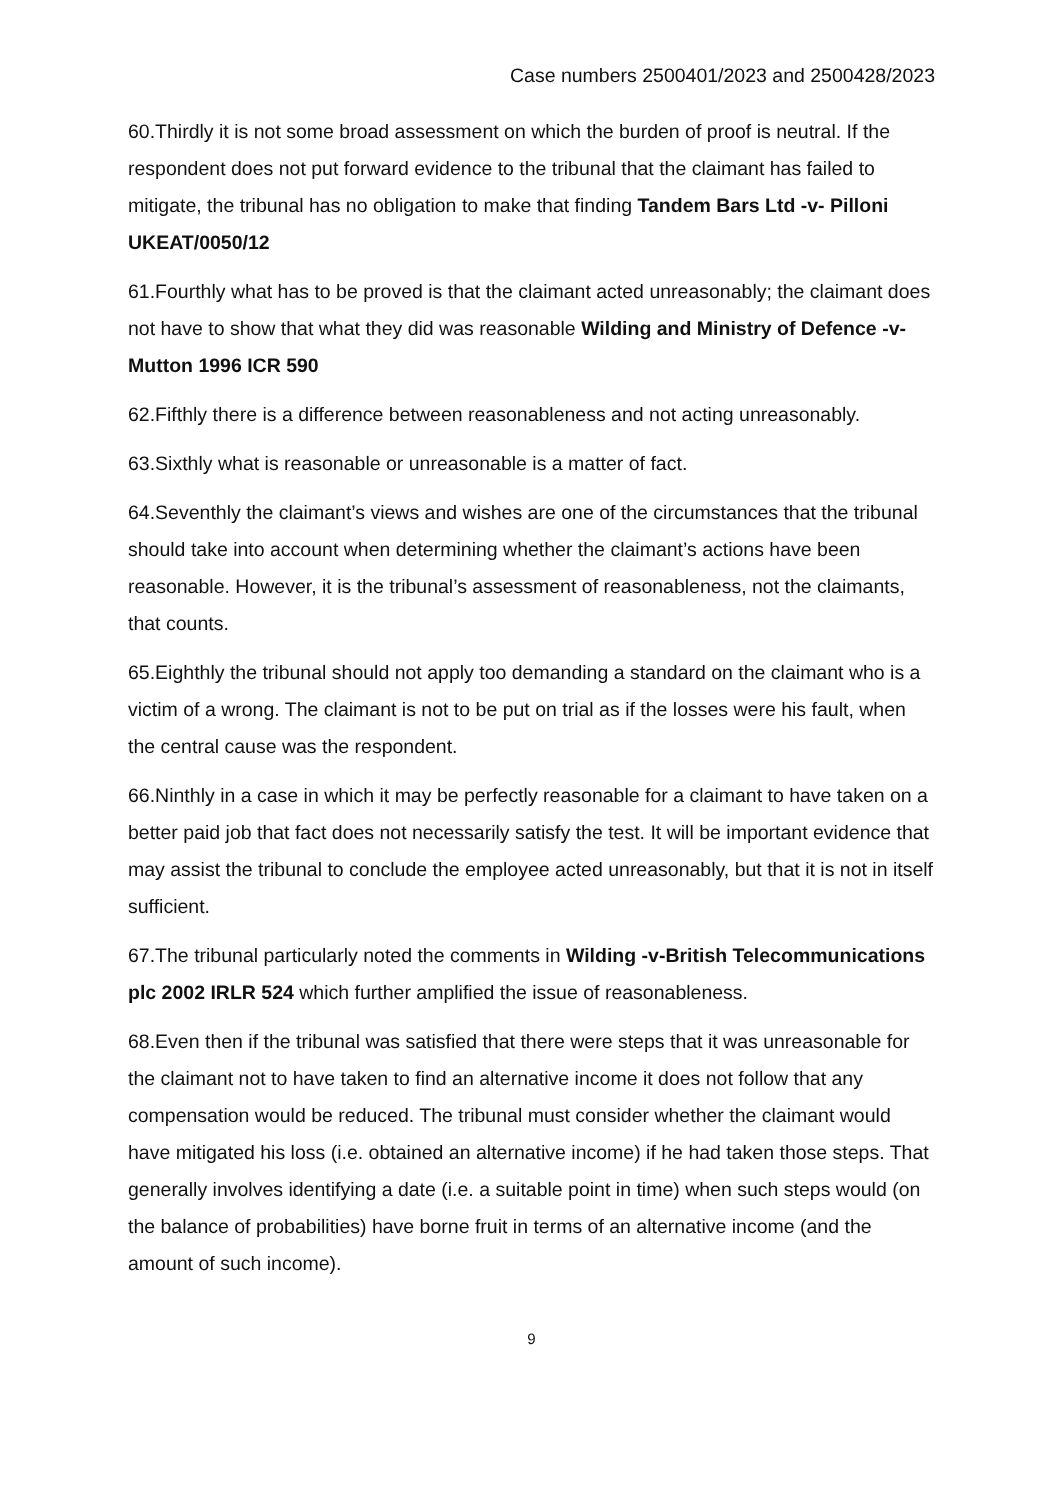Case numbers 2500401/2023 and 2500428/2023
60.Thirdly it is not some broad assessment on which the burden of proof is neutral. If the respondent does not put forward evidence to the tribunal that the claimant has failed to mitigate, the tribunal has no obligation to make that finding Tandem Bars Ltd -v- Pilloni UKEAT/0050/12
61.Fourthly what has to be proved is that the claimant acted unreasonably; the claimant does not have to show that what they did was reasonable Wilding and Ministry of Defence -v- Mutton 1996 ICR 590
62.Fifthly there is a difference between reasonableness and not acting unreasonably.
63.Sixthly what is reasonable or unreasonable is a matter of fact.
64.Seventhly the claimant’s views and wishes are one of the circumstances that the tribunal should take into account when determining whether the claimant’s actions have been reasonable. However, it is the tribunal’s assessment of reasonableness, not the claimants, that counts.
65.Eighthly the tribunal should not apply too demanding a standard on the claimant who is a victim of a wrong. The claimant is not to be put on trial as if the losses were his fault, when the central cause was the respondent.
66.Ninthly in a case in which it may be perfectly reasonable for a claimant to have taken on a better paid job that fact does not necessarily satisfy the test. It will be important evidence that may assist the tribunal to conclude the employee acted unreasonably, but that it is not in itself sufficient.
67.The tribunal particularly noted the comments in Wilding -v-British Telecommunications plc 2002 IRLR 524 which further amplified the issue of reasonableness.
68.Even then if the tribunal was satisfied that there were steps that it was unreasonable for the claimant not to have taken to find an alternative income it does not follow that any compensation would be reduced. The tribunal must consider whether the claimant would have mitigated his loss (i.e. obtained an alternative income) if he had taken those steps. That generally involves identifying a date (i.e. a suitable point in time) when such steps would (on the balance of probabilities) have borne fruit in terms of an alternative income (and the amount of such income).
9